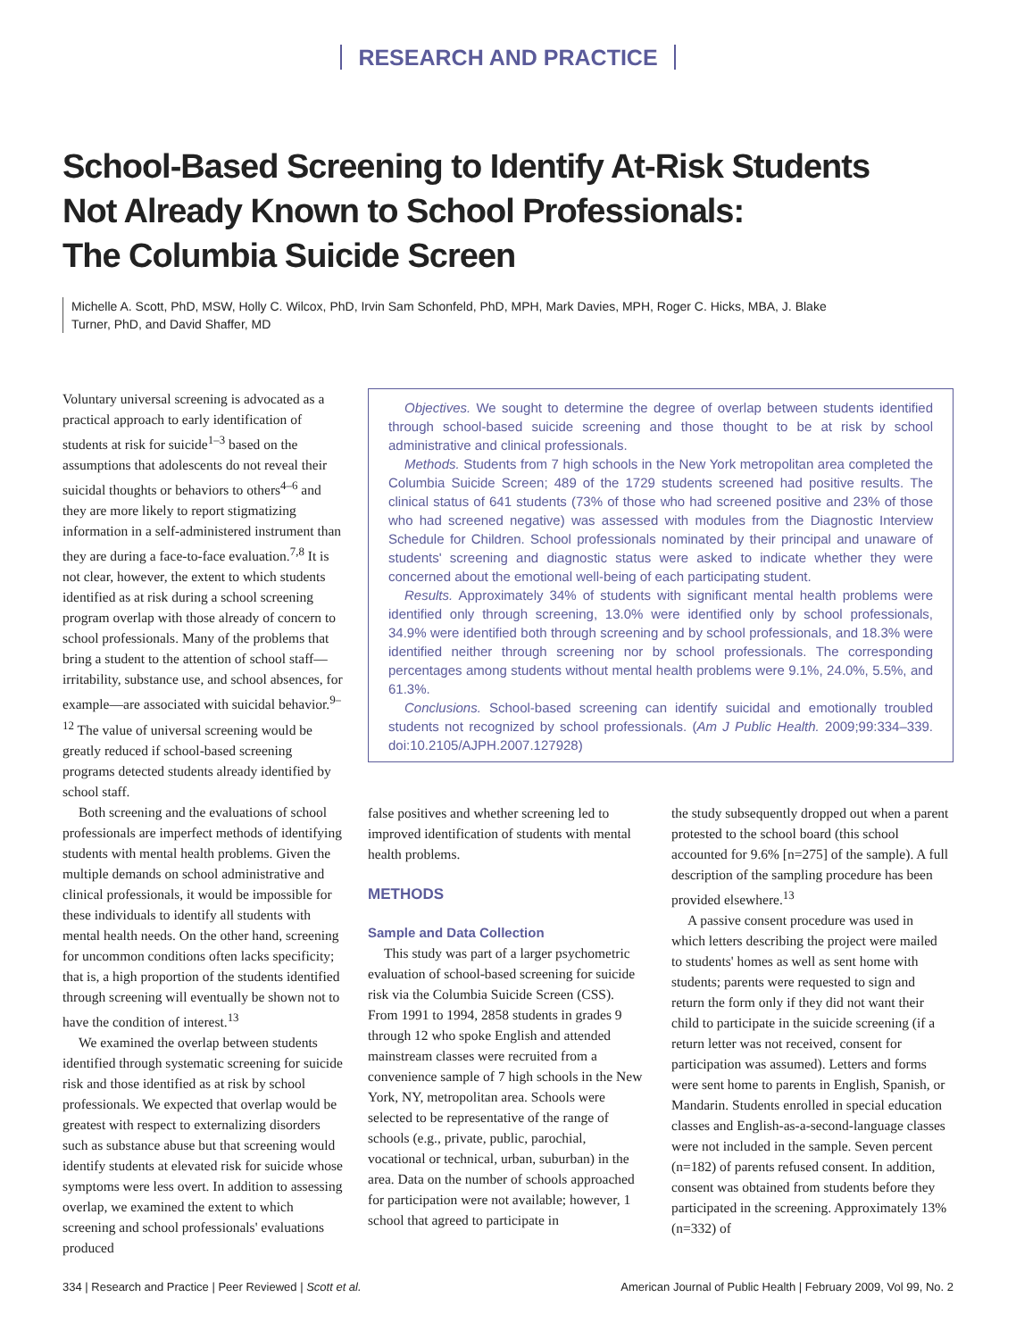RESEARCH AND PRACTICE
School-Based Screening to Identify At-Risk Students
Not Already Known to School Professionals:
The Columbia Suicide Screen
Michelle A. Scott, PhD, MSW, Holly C. Wilcox, PhD, Irvin Sam Schonfeld, PhD, MPH, Mark Davies, MPH, Roger C. Hicks, MBA, J. Blake Turner, PhD, and David Shaffer, MD
Voluntary universal screening is advocated as a practical approach to early identification of students at risk for suicide<sup>1–3</sup> based on the assumptions that adolescents do not reveal their suicidal thoughts or behaviors to others<sup>4–6</sup> and they are more likely to report stigmatizing information in a self-administered instrument than they are during a face-to-face evaluation.<sup>7,8</sup> It is not clear, however, the extent to which students identified as at risk during a school screening program overlap with those already of concern to school professionals. Many of the problems that bring a student to the attention of school staff—irritability, substance use, and school absences, for example—are associated with suicidal behavior.<sup>9–12</sup> The value of universal screening would be greatly reduced if school-based screening programs detected students already identified by school staff.
Both screening and the evaluations of school professionals are imperfect methods of identifying students with mental health problems. Given the multiple demands on school administrative and clinical professionals, it would be impossible for these individuals to identify all students with mental health needs. On the other hand, screening for uncommon conditions often lacks specificity; that is, a high proportion of the students identified through screening will eventually be shown not to have the condition of interest.<sup>13</sup>
We examined the overlap between students identified through systematic screening for suicide risk and those identified as at risk by school professionals. We expected that overlap would be greatest with respect to externalizing disorders such as substance abuse but that screening would identify students at elevated risk for suicide whose symptoms were less overt. In addition to assessing overlap, we examined the extent to which screening and school professionals' evaluations produced
Objectives. We sought to determine the degree of overlap between students identified through school-based suicide screening and those thought to be at risk by school administrative and clinical professionals.
Methods. Students from 7 high schools in the New York metropolitan area completed the Columbia Suicide Screen; 489 of the 1729 students screened had positive results. The clinical status of 641 students (73% of those who had screened positive and 23% of those who had screened negative) was assessed with modules from the Diagnostic Interview Schedule for Children. School professionals nominated by their principal and unaware of students' screening and diagnostic status were asked to indicate whether they were concerned about the emotional well-being of each participating student.
Results. Approximately 34% of students with significant mental health problems were identified only through screening, 13.0% were identified only by school professionals, 34.9% were identified both through screening and by school professionals, and 18.3% were identified neither through screening nor by school professionals. The corresponding percentages among students without mental health problems were 9.1%, 24.0%, 5.5%, and 61.3%.
Conclusions. School-based screening can identify suicidal and emotionally troubled students not recognized by school professionals. (Am J Public Health. 2009;99:334–339. doi:10.2105/AJPH.2007.127928)
false positives and whether screening led to improved identification of students with mental health problems.
METHODS
Sample and Data Collection
This study was part of a larger psychometric evaluation of school-based screening for suicide risk via the Columbia Suicide Screen (CSS). From 1991 to 1994, 2858 students in grades 9 through 12 who spoke English and attended mainstream classes were recruited from a convenience sample of 7 high schools in the New York, NY, metropolitan area. Schools were selected to be representative of the range of schools (e.g., private, public, parochial, vocational or technical, urban, suburban) in the area. Data on the number of schools approached for participation were not available; however, 1 school that agreed to participate in
the study subsequently dropped out when a parent protested to the school board (this school accounted for 9.6% [n=275] of the sample). A full description of the sampling procedure has been provided elsewhere.<sup>13</sup>
A passive consent procedure was used in which letters describing the project were mailed to students' homes as well as sent home with students; parents were requested to sign and return the form only if they did not want their child to participate in the suicide screening (if a return letter was not received, consent for participation was assumed). Letters and forms were sent home to parents in English, Spanish, or Mandarin. Students enrolled in special education classes and English-as-a-second-language classes were not included in the sample. Seven percent (n=182) of parents refused consent. In addition, consent was obtained from students before they participated in the screening. Approximately 13% (n=332) of
334 | Research and Practice | Peer Reviewed | Scott et al. American Journal of Public Health | February 2009, Vol 99, No. 2